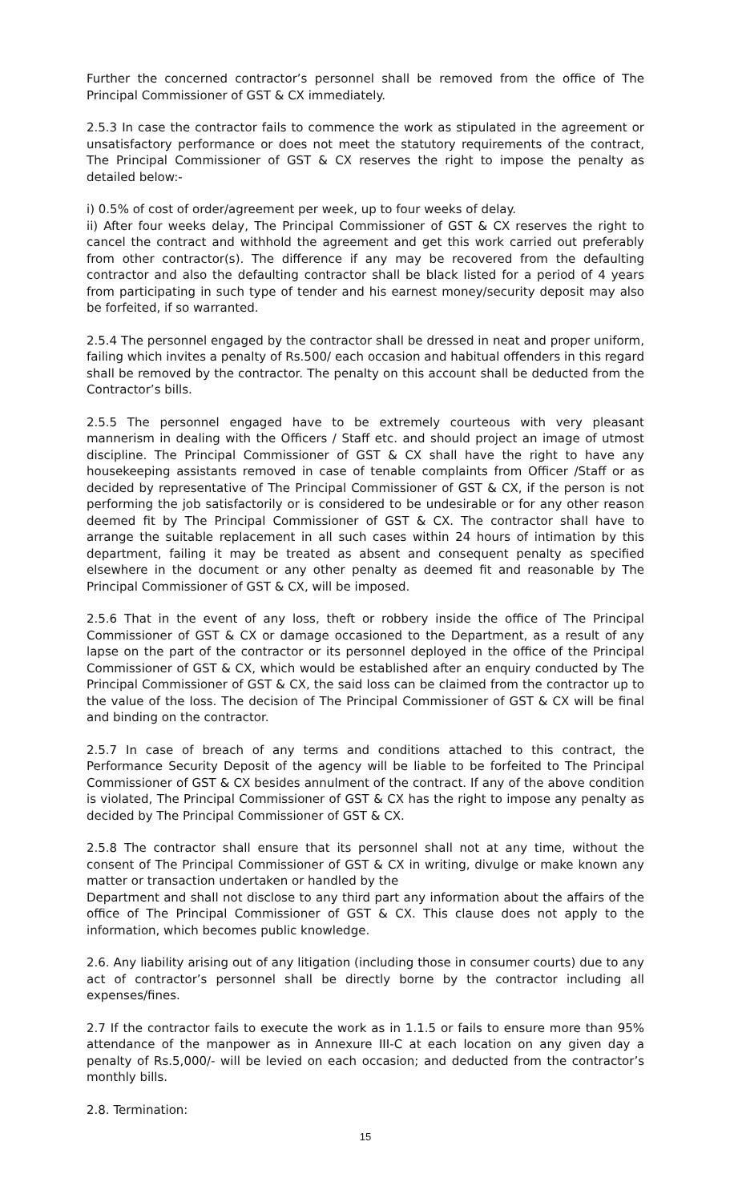Further the concerned contractor’s personnel shall be removed from the office of The Principal Commissioner of GST & CX immediately.
2.5.3 In case the contractor fails to commence the work as stipulated in the agreement or unsatisfactory performance or does not meet the statutory requirements of the contract, The Principal Commissioner of GST & CX reserves the right to impose the penalty as detailed below:-
i) 0.5% of cost of order/agreement per week, up to four weeks of delay.
ii) After four weeks delay, The Principal Commissioner of GST & CX reserves the right to cancel the contract and withhold the agreement and get this work carried out preferably from other contractor(s). The difference if any may be recovered from the defaulting contractor and also the defaulting contractor shall be black listed for a period of 4 years from participating in such type of tender and his earnest money/security deposit may also be forfeited, if so warranted.
2.5.4 The personnel engaged by the contractor shall be dressed in neat and proper uniform, failing which invites a penalty of Rs.500/ each occasion and habitual offenders in this regard shall be removed by the contractor. The penalty on this account shall be deducted from the Contractor’s bills.
2.5.5 The personnel engaged have to be extremely courteous with very pleasant mannerism in dealing with the Officers / Staff etc. and should project an image of utmost discipline. The Principal Commissioner of GST & CX shall have the right to have any housekeeping assistants removed in case of tenable complaints from Officer /Staff or as decided by representative of The Principal Commissioner of GST & CX, if the person is not performing the job satisfactorily or is considered to be undesirable or for any other reason deemed fit by The Principal Commissioner of GST & CX. The contractor shall have to arrange the suitable replacement in all such cases within 24 hours of intimation by this department, failing it may be treated as absent and consequent penalty as specified elsewhere in the document or any other penalty as deemed fit and reasonable by The Principal Commissioner of GST & CX, will be imposed.
2.5.6 That in the event of any loss, theft or robbery inside the office of The Principal Commissioner of GST & CX or damage occasioned to the Department, as a result of any lapse on the part of the contractor or its personnel deployed in the office of the Principal Commissioner of GST & CX, which would be established after an enquiry conducted by The Principal Commissioner of GST & CX, the said loss can be claimed from the contractor up to the value of the loss. The decision of The Principal Commissioner of GST & CX will be final and binding on the contractor.
2.5.7 In case of breach of any terms and conditions attached to this contract, the Performance Security Deposit of the agency will be liable to be forfeited to The Principal Commissioner of GST & CX besides annulment of the contract. If any of the above condition is violated, The Principal Commissioner of GST & CX has the right to impose any penalty as decided by The Principal Commissioner of GST & CX.
2.5.8 The contractor shall ensure that its personnel shall not at any time, without the consent of The Principal Commissioner of GST & CX in writing, divulge or make known any matter or transaction undertaken or handled by the
Department and shall not disclose to any third part any information about the affairs of the office of The Principal Commissioner of GST & CX. This clause does not apply to the information, which becomes public knowledge.
2.6. Any liability arising out of any litigation (including those in consumer courts) due to any act of contractor’s personnel shall be directly borne by the contractor including all expenses/fines.
2.7 If the contractor fails to execute the work as in 1.1.5 or fails to ensure more than 95% attendance of the manpower as in Annexure III-C at each location on any given day a penalty of Rs.5,000/- will be levied on each occasion; and deducted from the contractor’s monthly bills.
2.8. Termination:
15